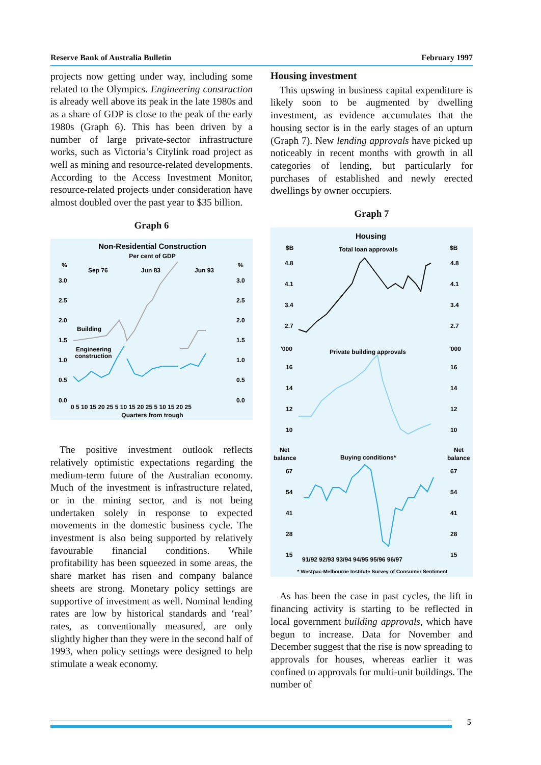Reserve Bank of Australia Bulletin February 1997
projects now getting under way, including some related to the Olympics. Engineering construction is already well above its peak in the late 1980s and as a share of GDP is close to the peak of the early 1980s (Graph 6). This has been driven by a number of large private-sector infrastructure works, such as Victoria’s Citylink road project as well as mining and resource-related developments. According to the Access Investment Monitor, resource-related projects under consideration have almost doubled over the past year to $35 billion.
Graph 6
Non-Residential Construction
Per cent of GDP
%
%
Sep 76
Jun 83
Jun 93
3.0
2.5
2.0
1.5
1.0
0.5
0.0
3.0
2.5
2.0
1.5
1.0
0.5
0.0
Building
Engineering
construction
0 5 10 15 20 25 5 10 15 20 25 5 10 15 20 25
Quarters from trough
The positive investment outlook reflects relatively optimistic expectations regarding the medium-term future of the Australian economy. Much of the investment is infrastructure related, or in the mining sector, and is not being undertaken solely in response to expected movements in the domestic business cycle. The investment is also being supported by relatively favourable financial conditions. While profitability has been squeezed in some areas, the share market has risen and company balance sheets are strong. Monetary policy settings are supportive of investment as well. Nominal lending rates are low by historical standards and ‘real’ rates, as conventionally measured, are only slightly higher than they were in the second half of 1993, when policy settings were designed to help stimulate a weak economy.
Housing investment
This upswing in business capital expenditure is likely soon to be augmented by dwelling investment, as evidence accumulates that the housing sector is in the early stages of an upturn (Graph 7). New lending approvals have picked up noticeably in recent months with growth in all categories of lending, but particularly for purchases of established and newly erected dwellings by owner occupiers.
Graph 7
Housing
$B
Total loan approvals
$B
4.8
4.1
3.4
2.7
4.8
4.1
3.4
2.7
'000
Private building approvals
'000
16
14
12
10
16
14
12
10
Net
balance
Buying conditions*
Net
balance
67
54
41
28
15
67
54
41
28
15
91/92 92/93 93/94 94/95 95/96 96/97
* Westpac-Melbourne Institute Survey of Consumer Sentiment
As has been the case in past cycles, the lift in financing activity is starting to be reflected in local government building approvals, which have begun to increase. Data for November and December suggest that the rise is now spreading to approvals for houses, whereas earlier it was confined to approvals for multi-unit buildings. The number of
5